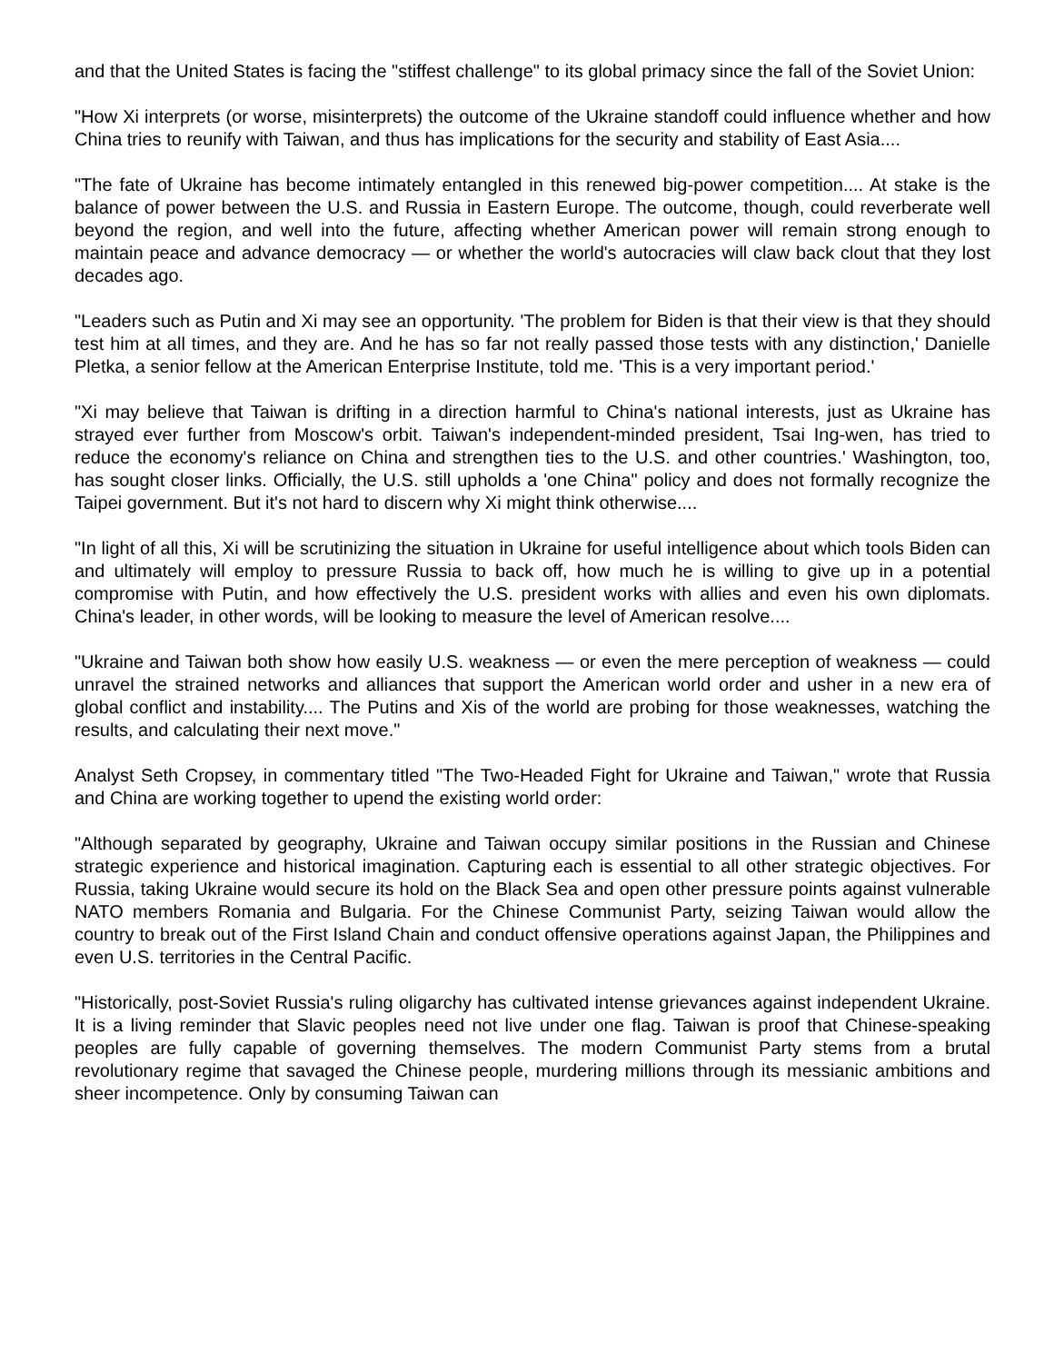and that the United States is facing the "stiffest challenge" to its global primacy since the fall of the Soviet Union:
"How Xi interprets (or worse, misinterprets) the outcome of the Ukraine standoff could influence whether and how China tries to reunify with Taiwan, and thus has implications for the security and stability of East Asia....
"The fate of Ukraine has become intimately entangled in this renewed big-power competition.... At stake is the balance of power between the U.S. and Russia in Eastern Europe. The outcome, though, could reverberate well beyond the region, and well into the future, affecting whether American power will remain strong enough to maintain peace and advance democracy — or whether the world's autocracies will claw back clout that they lost decades ago.
"Leaders such as Putin and Xi may see an opportunity. 'The problem for Biden is that their view is that they should test him at all times, and they are. And he has so far not really passed those tests with any distinction,' Danielle Pletka, a senior fellow at the American Enterprise Institute, told me. 'This is a very important period.'
"Xi may believe that Taiwan is drifting in a direction harmful to China's national interests, just as Ukraine has strayed ever further from Moscow's orbit. Taiwan's independent-minded president, Tsai Ing-wen, has tried to reduce the economy's reliance on China and strengthen ties to the U.S. and other countries.' Washington, too, has sought closer links. Officially, the U.S. still upholds a 'one China" policy and does not formally recognize the Taipei government. But it's not hard to discern why Xi might think otherwise....
"In light of all this, Xi will be scrutinizing the situation in Ukraine for useful intelligence about which tools Biden can and ultimately will employ to pressure Russia to back off, how much he is willing to give up in a potential compromise with Putin, and how effectively the U.S. president works with allies and even his own diplomats. China's leader, in other words, will be looking to measure the level of American resolve....
"Ukraine and Taiwan both show how easily U.S. weakness — or even the mere perception of weakness — could unravel the strained networks and alliances that support the American world order and usher in a new era of global conflict and instability.... The Putins and Xis of the world are probing for those weaknesses, watching the results, and calculating their next move."
Analyst Seth Cropsey, in commentary titled "The Two-Headed Fight for Ukraine and Taiwan," wrote that Russia and China are working together to upend the existing world order:
"Although separated by geography, Ukraine and Taiwan occupy similar positions in the Russian and Chinese strategic experience and historical imagination. Capturing each is essential to all other strategic objectives. For Russia, taking Ukraine would secure its hold on the Black Sea and open other pressure points against vulnerable NATO members Romania and Bulgaria. For the Chinese Communist Party, seizing Taiwan would allow the country to break out of the First Island Chain and conduct offensive operations against Japan, the Philippines and even U.S. territories in the Central Pacific.
"Historically, post-Soviet Russia's ruling oligarchy has cultivated intense grievances against independent Ukraine. It is a living reminder that Slavic peoples need not live under one flag. Taiwan is proof that Chinese-speaking peoples are fully capable of governing themselves. The modern Communist Party stems from a brutal revolutionary regime that savaged the Chinese people, murdering millions through its messianic ambitions and sheer incompetence. Only by consuming Taiwan can